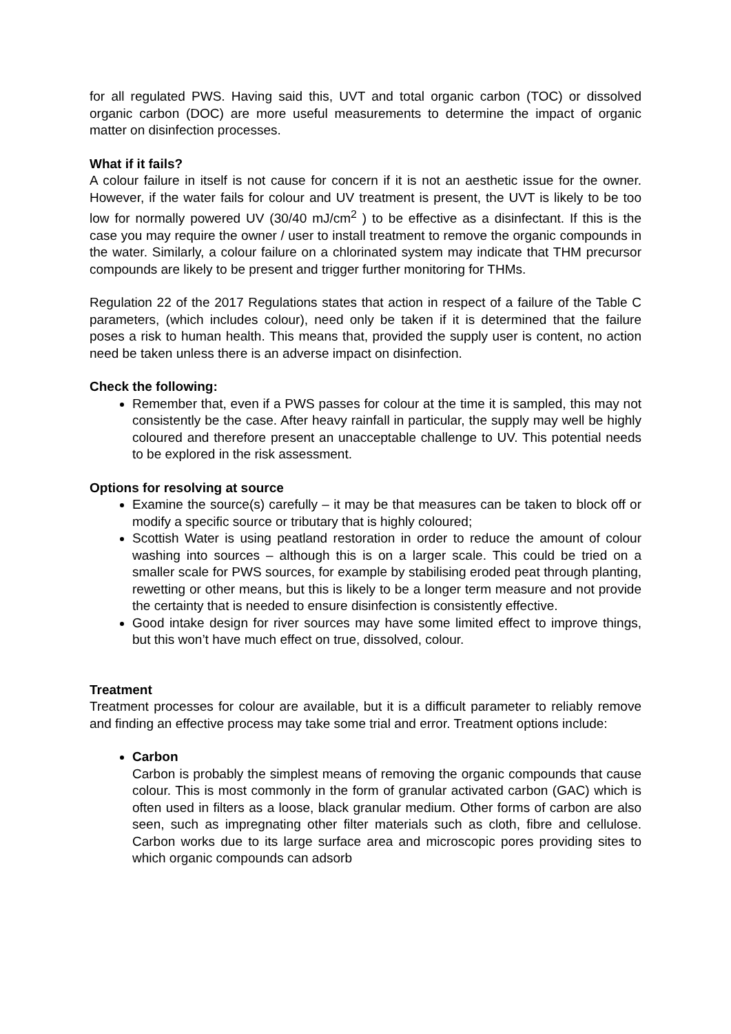for all regulated PWS. Having said this, UVT and total organic carbon (TOC) or dissolved organic carbon (DOC) are more useful measurements to determine the impact of organic matter on disinfection processes.
What if it fails?
A colour failure in itself is not cause for concern if it is not an aesthetic issue for the owner. However, if the water fails for colour and UV treatment is present, the UVT is likely to be too low for normally powered UV (30/40 mJ/cm<sup>2</sup> ) to be effective as a disinfectant. If this is the case you may require the owner / user to install treatment to remove the organic compounds in the water. Similarly, a colour failure on a chlorinated system may indicate that THM precursor compounds are likely to be present and trigger further monitoring for THMs.
Regulation 22 of the 2017 Regulations states that action in respect of a failure of the Table C parameters, (which includes colour), need only be taken if it is determined that the failure poses a risk to human health. This means that, provided the supply user is content, no action need be taken unless there is an adverse impact on disinfection.
Check the following:
Remember that, even if a PWS passes for colour at the time it is sampled, this may not consistently be the case. After heavy rainfall in particular, the supply may well be highly coloured and therefore present an unacceptable challenge to UV. This potential needs to be explored in the risk assessment.
Options for resolving at source
Examine the source(s) carefully – it may be that measures can be taken to block off or modify a specific source or tributary that is highly coloured;
Scottish Water is using peatland restoration in order to reduce the amount of colour washing into sources – although this is on a larger scale. This could be tried on a smaller scale for PWS sources, for example by stabilising eroded peat through planting, rewetting or other means, but this is likely to be a longer term measure and not provide the certainty that is needed to ensure disinfection is consistently effective.
Good intake design for river sources may have some limited effect to improve things, but this won’t have much effect on true, dissolved, colour.
Treatment
Treatment processes for colour are available, but it is a difficult parameter to reliably remove and finding an effective process may take some trial and error. Treatment options include:
Carbon
Carbon is probably the simplest means of removing the organic compounds that cause colour. This is most commonly in the form of granular activated carbon (GAC) which is often used in filters as a loose, black granular medium. Other forms of carbon are also seen, such as impregnating other filter materials such as cloth, fibre and cellulose. Carbon works due to its large surface area and microscopic pores providing sites to which organic compounds can adsorb